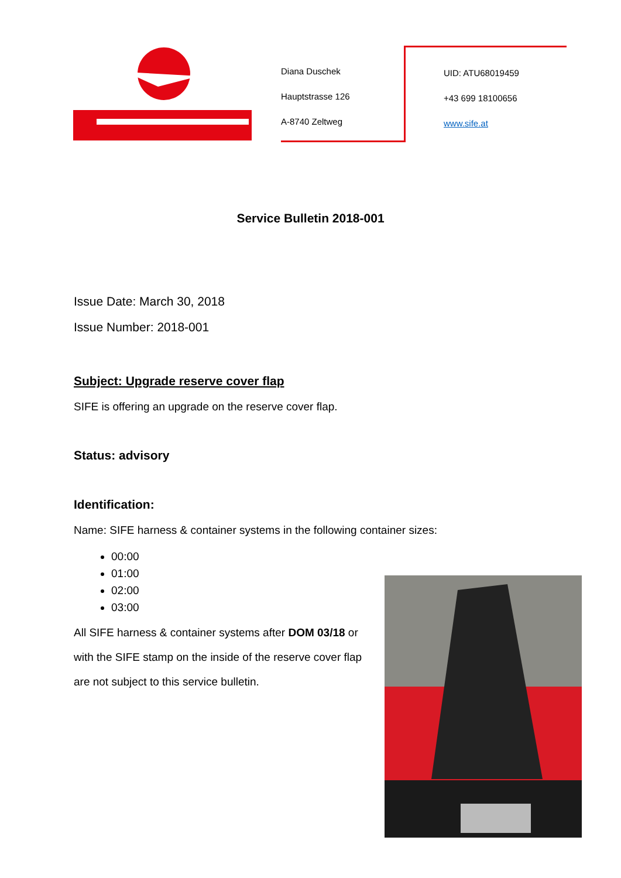Diana Duschek
Hauptstrasse 126
A-8740 Zeltweg
UID: ATU68019459
+43 699 18100656
www.sife.at
Service Bulletin 2018-001
Issue Date: March 30, 2018
Issue Number: 2018-001
Subject: Upgrade reserve cover flap
SIFE is offering an upgrade on the reserve cover flap.
Status: advisory
Identification:
Name: SIFE harness & container systems in the following container sizes:
00:00
01:00
02:00
03:00
All SIFE harness & container systems after DOM 03/18 or with the SIFE stamp on the inside of the reserve cover flap are not subject to this service bulletin.